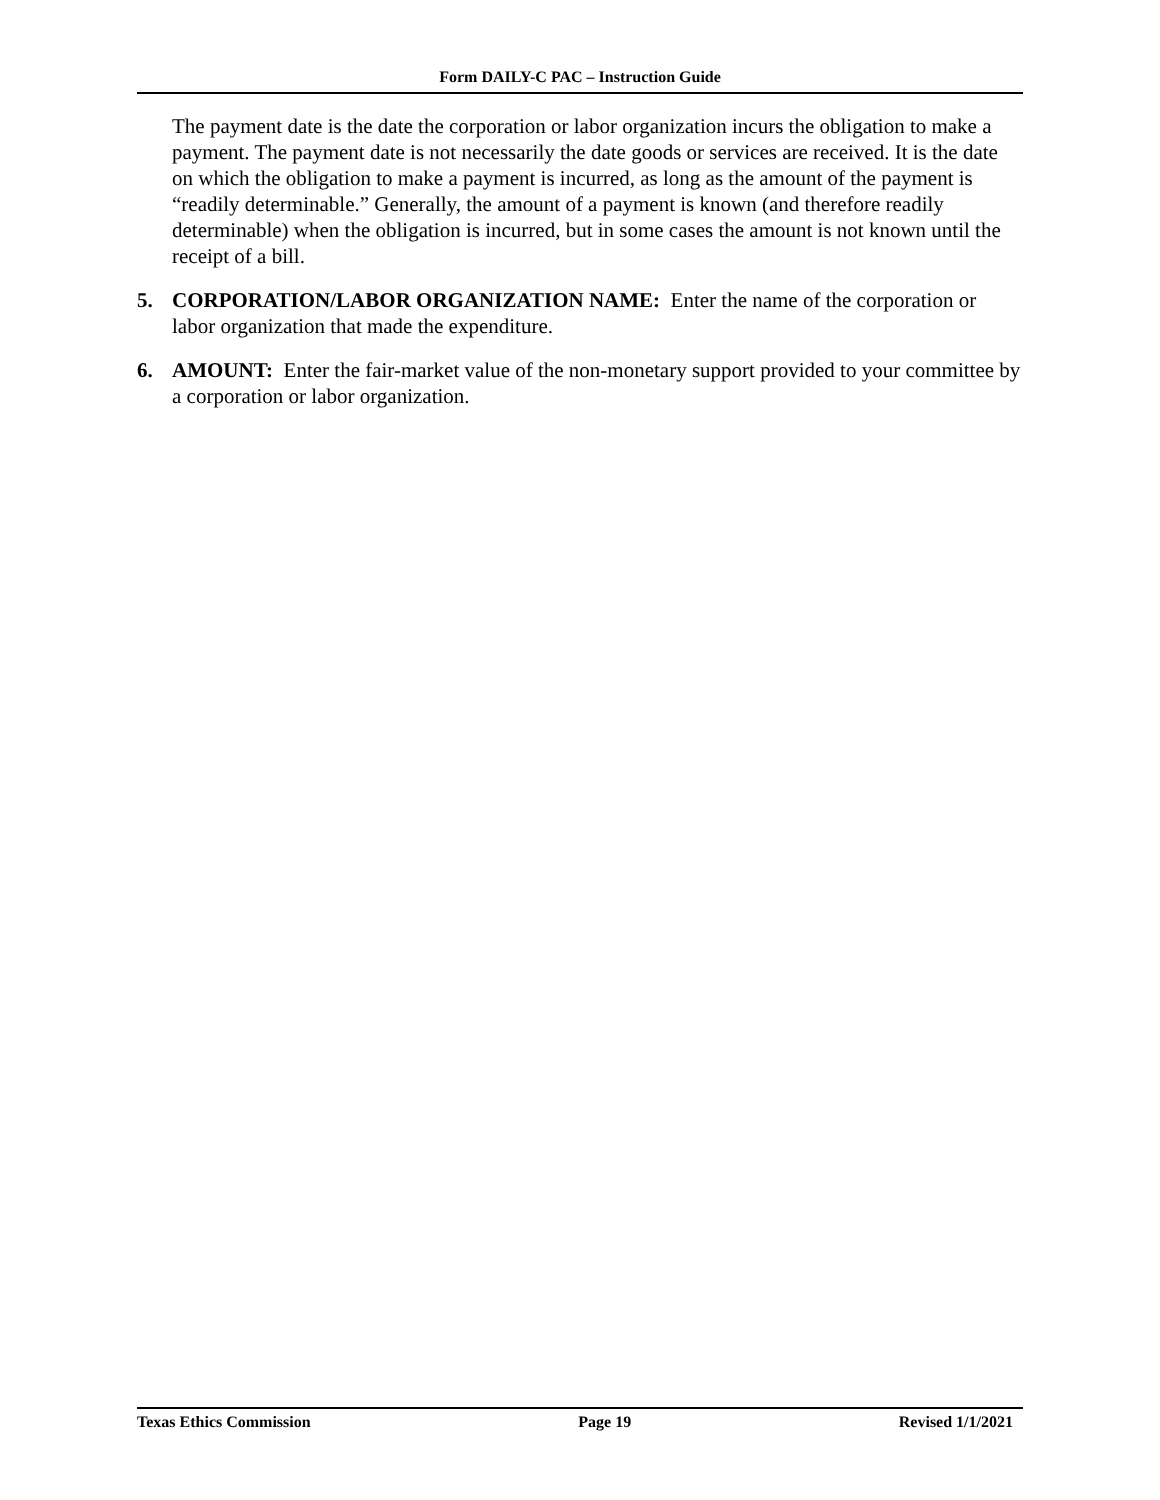Form DAILY-C PAC – Instruction Guide
The payment date is the date the corporation or labor organization incurs the obligation to make a payment. The payment date is not necessarily the date goods or services are received. It is the date on which the obligation to make a payment is incurred, as long as the amount of the payment is “readily determinable.” Generally, the amount of a payment is known (and therefore readily determinable) when the obligation is incurred, but in some cases the amount is not known until the receipt of a bill.
5. CORPORATION/LABOR ORGANIZATION NAME: Enter the name of the corporation or labor organization that made the expenditure.
6. AMOUNT: Enter the fair-market value of the non-monetary support provided to your committee by a corporation or labor organization.
Texas Ethics Commission Page 19 Revised 1/1/2021